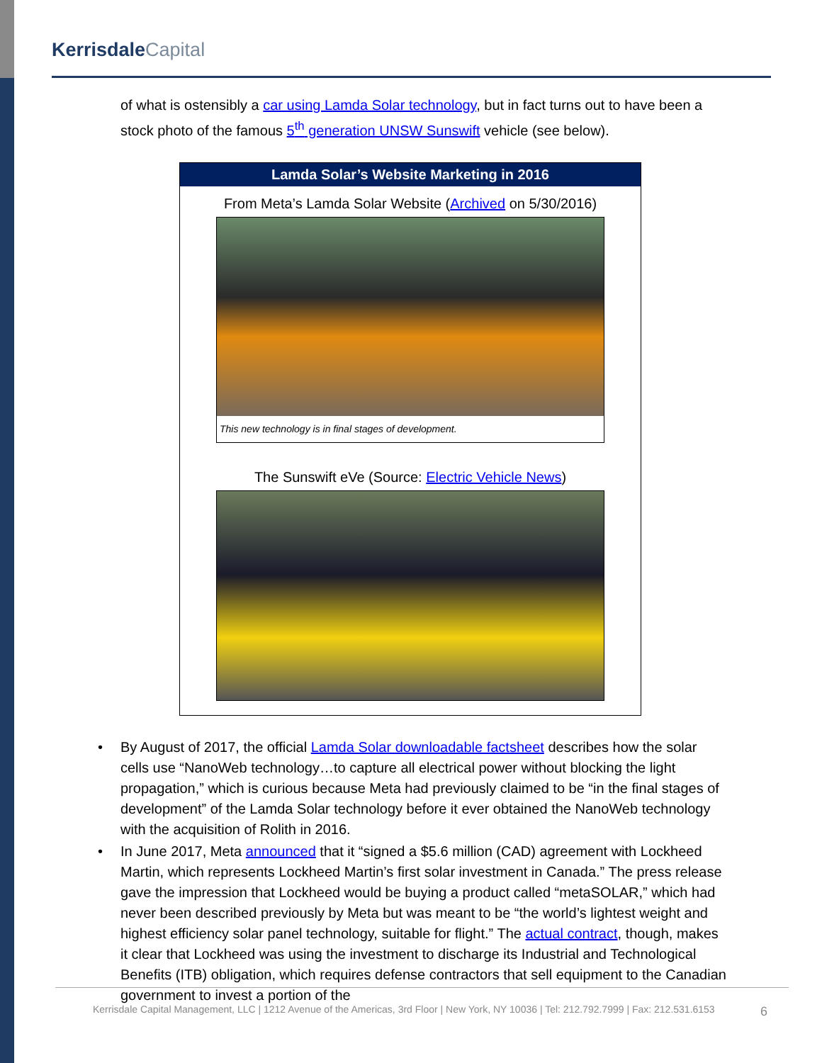Kerrisdale Capital
of what is ostensibly a car using Lamda Solar technology, but in fact turns out to have been a stock photo of the famous 5<sup>th</sup> generation UNSW Sunswift vehicle (see below).
Lamda Solar’s Website Marketing in 2016
From Meta’s Lamda Solar Website (Archived on 5/30/2016)
This new technology is in final stages of development.
The Sunswift eVe (Source: Electric Vehicle News)
• By August of 2017, the official Lamda Solar downloadable factsheet describes how the solar cells use “NanoWeb technology…to capture all electrical power without blocking the light propagation,” which is curious because Meta had previously claimed to be “in the final stages of development” of the Lamda Solar technology before it ever obtained the NanoWeb technology with the acquisition of Rolith in 2016.
• In June 2017, Meta announced that it “signed a $5.6 million (CAD) agreement with Lockheed Martin, which represents Lockheed Martin’s first solar investment in Canada.” The press release gave the impression that Lockheed would be buying a product called “metaSOLAR,” which had never been described previously by Meta but was meant to be “the world’s lightest weight and highest efficiency solar panel technology, suitable for flight.” The actual contract, though, makes it clear that Lockheed was using the investment to discharge its Industrial and Technological Benefits (ITB) obligation, which requires defense contractors that sell equipment to the Canadian government to invest a portion of the
Kerrisdale Capital Management, LLC | 1212 Avenue of the Americas, 3rd Floor | New York, NY 10036 | Tel: 212.792.7999 | Fax: 212.531.6153
6